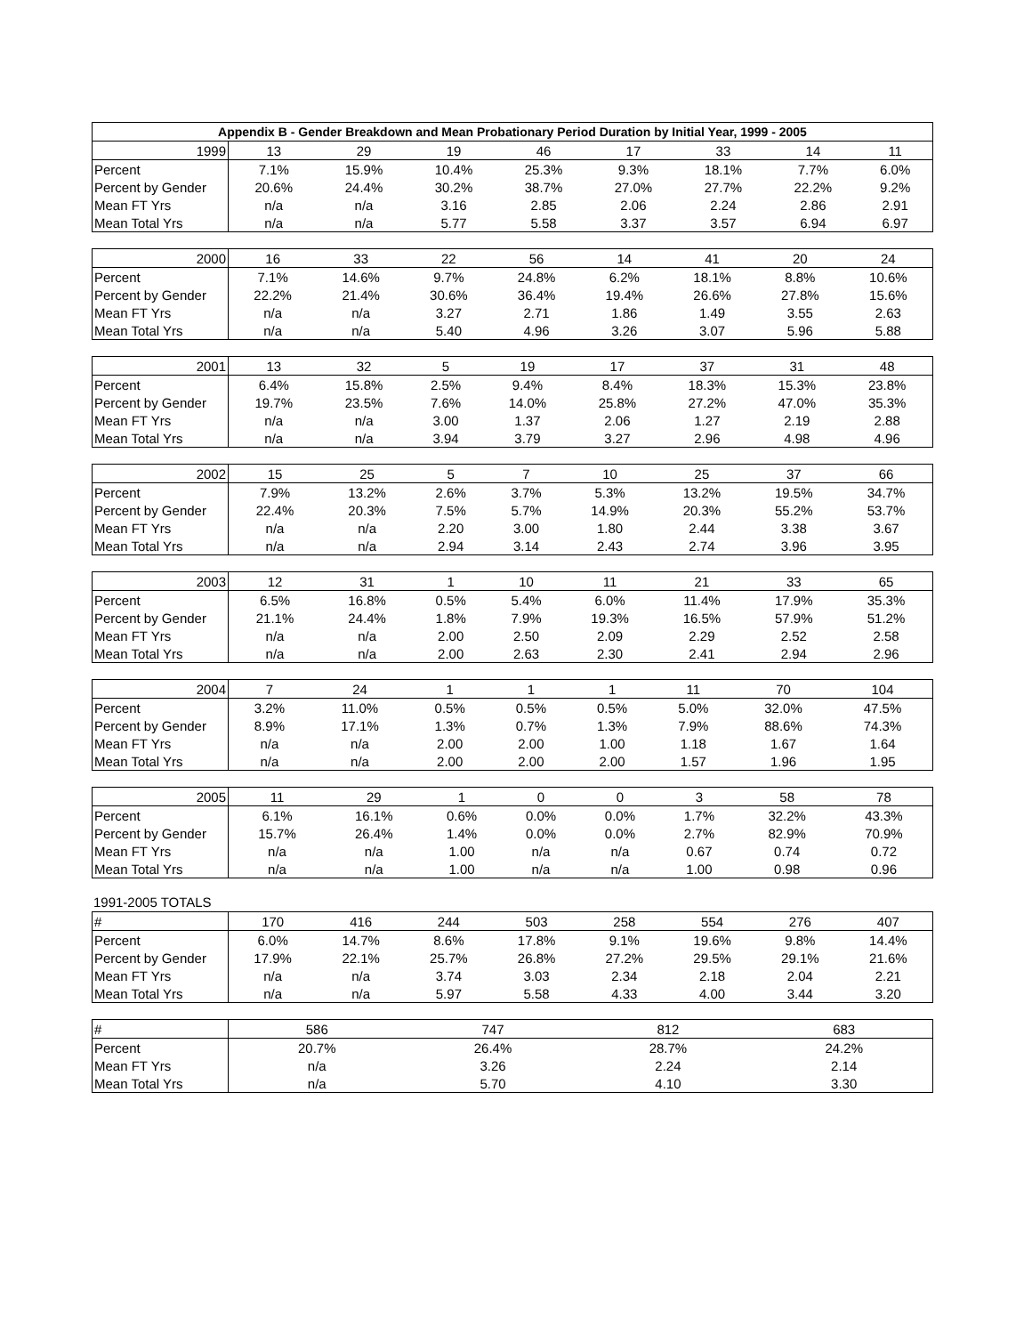| Appendix B - Gender Breakdown and Mean Probationary Period Duration by Initial Year, 1999 - 2005 | | | | | | | | |
| --- | --- | --- | --- | --- | --- | --- | --- | --- |
| 1999 | 13 | 29 | 19 | 46 | 17 | 33 | 14 | 11 |
| Percent | 7.1% | 15.9% | 10.4% | 25.3% | 9.3% | 18.1% | 7.7% | 6.0% |
| Percent by Gender | 20.6% | 24.4% | 30.2% | 38.7% | 27.0% | 27.7% | 22.2% | 9.2% |
| Mean FT Yrs | n/a | n/a | 3.16 | 2.85 | 2.06 | 2.24 | 2.86 | 2.91 |
| Mean Total Yrs | n/a | n/a | 5.77 | 5.58 | 3.37 | 3.57 | 6.94 | 6.97 |
| 2000 | 16 | 33 | 22 | 56 | 14 | 41 | 20 | 24 |
| Percent | 7.1% | 14.6% | 9.7% | 24.8% | 6.2% | 18.1% | 8.8% | 10.6% |
| Percent by Gender | 22.2% | 21.4% | 30.6% | 36.4% | 19.4% | 26.6% | 27.8% | 15.6% |
| Mean FT Yrs | n/a | n/a | 3.27 | 2.71 | 1.86 | 1.49 | 3.55 | 2.63 |
| Mean Total Yrs | n/a | n/a | 5.40 | 4.96 | 3.26 | 3.07 | 5.96 | 5.88 |
| 2001 | 13 | 32 | 5 | 19 | 17 | 37 | 31 | 48 |
| Percent | 6.4% | 15.8% | 2.5% | 9.4% | 8.4% | 18.3% | 15.3% | 23.8% |
| Percent by Gender | 19.7% | 23.5% | 7.6% | 14.0% | 25.8% | 27.2% | 47.0% | 35.3% |
| Mean FT Yrs | n/a | n/a | 3.00 | 1.37 | 2.06 | 1.27 | 2.19 | 2.88 |
| Mean Total Yrs | n/a | n/a | 3.94 | 3.79 | 3.27 | 2.96 | 4.98 | 4.96 |
| 2002 | 15 | 25 | 5 | 7 | 10 | 25 | 37 | 66 |
| Percent | 7.9% | 13.2% | 2.6% | 3.7% | 5.3% | 13.2% | 19.5% | 34.7% |
| Percent by Gender | 22.4% | 20.3% | 7.5% | 5.7% | 14.9% | 20.3% | 55.2% | 53.7% |
| Mean FT Yrs | n/a | n/a | 2.20 | 3.00 | 1.80 | 2.44 | 3.38 | 3.67 |
| Mean Total Yrs | n/a | n/a | 2.94 | 3.14 | 2.43 | 2.74 | 3.96 | 3.95 |
| 2003 | 12 | 31 | 1 | 10 | 11 | 21 | 33 | 65 |
| Percent | 6.5% | 16.8% | 0.5% | 5.4% | 6.0% | 11.4% | 17.9% | 35.3% |
| Percent by Gender | 21.1% | 24.4% | 1.8% | 7.9% | 19.3% | 16.5% | 57.9% | 51.2% |
| Mean FT Yrs | n/a | n/a | 2.00 | 2.50 | 2.09 | 2.29 | 2.52 | 2.58 |
| Mean Total Yrs | n/a | n/a | 2.00 | 2.63 | 2.30 | 2.41 | 2.94 | 2.96 |
| 2004 | 7 | 24 | 1 | 1 | 1 | 11 | 70 | 104 |
| Percent | 3.2% | 11.0% | 0.5% | 0.5% | 0.5% | 5.0% | 32.0% | 47.5% |
| Percent by Gender | 8.9% | 17.1% | 1.3% | 0.7% | 1.3% | 7.9% | 88.6% | 74.3% |
| Mean FT Yrs | n/a | n/a | 2.00 | 2.00 | 1.00 | 1.18 | 1.67 | 1.64 |
| Mean Total Yrs | n/a | n/a | 2.00 | 2.00 | 2.00 | 1.57 | 1.96 | 1.95 |
| 2005 | 11 | 29 | 1 | 0 | 0 | 3 | 58 | 78 |
| Percent | 6.1% | 16.1% | 0.6% | 0.0% | 0.0% | 1.7% | 32.2% | 43.3% |
| Percent by Gender | 15.7% | 26.4% | 1.4% | 0.0% | 0.0% | 2.7% | 82.9% | 70.9% |
| Mean FT Yrs | n/a | n/a | 1.00 | n/a | n/a | 0.67 | 0.74 | 0.72 |
| Mean Total Yrs | n/a | n/a | 1.00 | n/a | n/a | 1.00 | 0.98 | 0.96 |
1991-2005 TOTALS
| # | 170 | 416 | 244 | 503 | 258 | 554 | 276 | 407 |
| Percent | 6.0% | 14.7% | 8.6% | 17.8% | 9.1% | 19.6% | 9.8% | 14.4% |
| Percent by Gender | 17.9% | 22.1% | 25.7% | 26.8% | 27.2% | 29.5% | 29.1% | 21.6% |
| Mean FT Yrs | n/a | n/a | 3.74 | 3.03 | 2.34 | 2.18 | 2.04 | 2.21 |
| Mean Total Yrs | n/a | n/a | 5.97 | 5.58 | 4.33 | 4.00 | 3.44 | 3.20 |
| # | 586 | 747 | 812 | 683 |
| Percent | 20.7% | 26.4% | 28.7% | 24.2% |
| Mean FT Yrs | n/a | 3.26 | 2.24 | 2.14 |
| Mean Total Yrs | n/a | 5.70 | 4.10 | 3.30 |